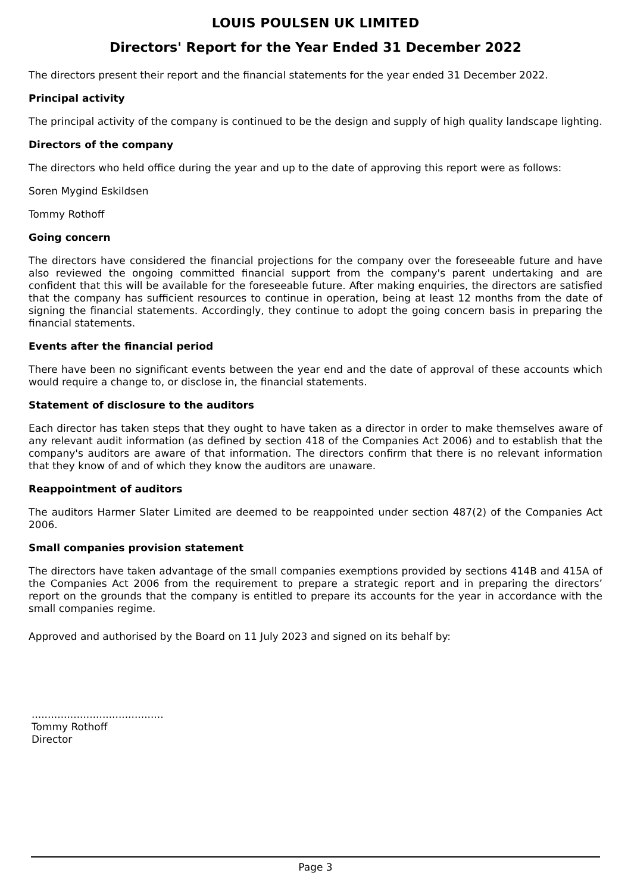LOUIS POULSEN UK LIMITED
Directors' Report for the Year Ended 31 December 2022
The directors present their report and the financial statements for the year ended 31 December 2022.
Principal activity
The principal activity of the company is continued to be the design and supply of high quality landscape lighting.
Directors of the company
The directors who held office during the year and up to the date of approving this report were as follows:
Soren Mygind Eskildsen
Tommy Rothoff
Going concern
The directors have considered the financial projections for the company over the foreseeable future and have also reviewed the ongoing committed financial support from the company's parent undertaking and are confident that this will be available for the foreseeable future. After making enquiries, the directors are satisfied that the company has sufficient resources to continue in operation, being at least 12 months from the date of signing the financial statements. Accordingly, they continue to adopt the going concern basis in preparing the financial statements.
Events after the financial period
There have been no significant events between the year end and the date of approval of these accounts which would require a change to, or disclose in, the financial statements.
Statement of disclosure to the auditors
Each director has taken steps that they ought to have taken as a director in order to make themselves aware of any relevant audit information (as defined by section 418 of the Companies Act 2006) and to establish that the company's auditors are aware of that information. The directors confirm that there is no relevant information that they know of and of which they know the auditors are unaware.
Reappointment of auditors
The auditors Harmer Slater Limited are deemed to be reappointed under section 487(2) of the Companies Act 2006.
Small companies provision statement
The directors have taken advantage of the small companies exemptions provided by sections 414B and 415A of the Companies Act 2006 from the requirement to prepare a strategic report and in preparing the directors’ report on the grounds that the company is entitled to prepare its accounts for the year in accordance with the small companies regime.
Approved and authorised by the Board on 11 July 2023 and signed on its behalf by:
.........................................
Tommy Rothoff
Director
Page 3